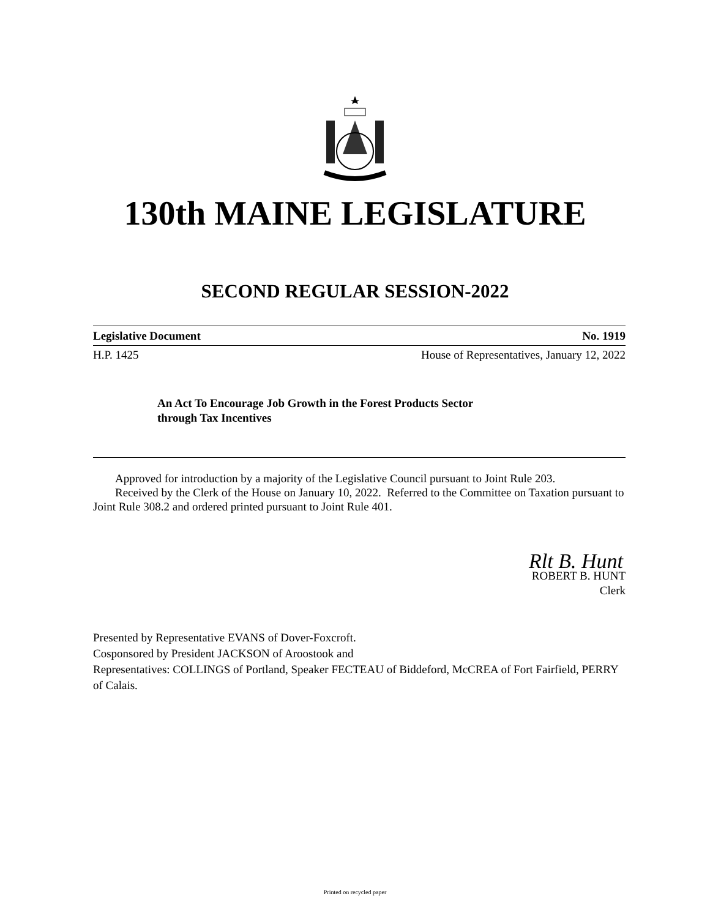130th MAINE LEGISLATURE
SECOND REGULAR SESSION-2022
Legislative Document No. 1919
H.P. 1425 House of Representatives, January 12, 2022
An Act To Encourage Job Growth in the Forest Products Sector
through Tax Incentives
Approved for introduction by a majority of the Legislative Council pursuant to Joint Rule 203.
Received by the Clerk of the House on January 10, 2022. Referred to the Committee on Taxation pursuant to Joint Rule 308.2 and ordered printed pursuant to Joint Rule 401.
Rlt B. Hunt
ROBERT B. HUNT
Clerk
Presented by Representative EVANS of Dover-Foxcroft.
Cosponsored by President JACKSON of Aroostook and
Representatives: COLLINGS of Portland, Speaker FECTEAU of Biddeford, McCREA of Fort Fairfield, PERRY of Calais.
Printed on recycled paper